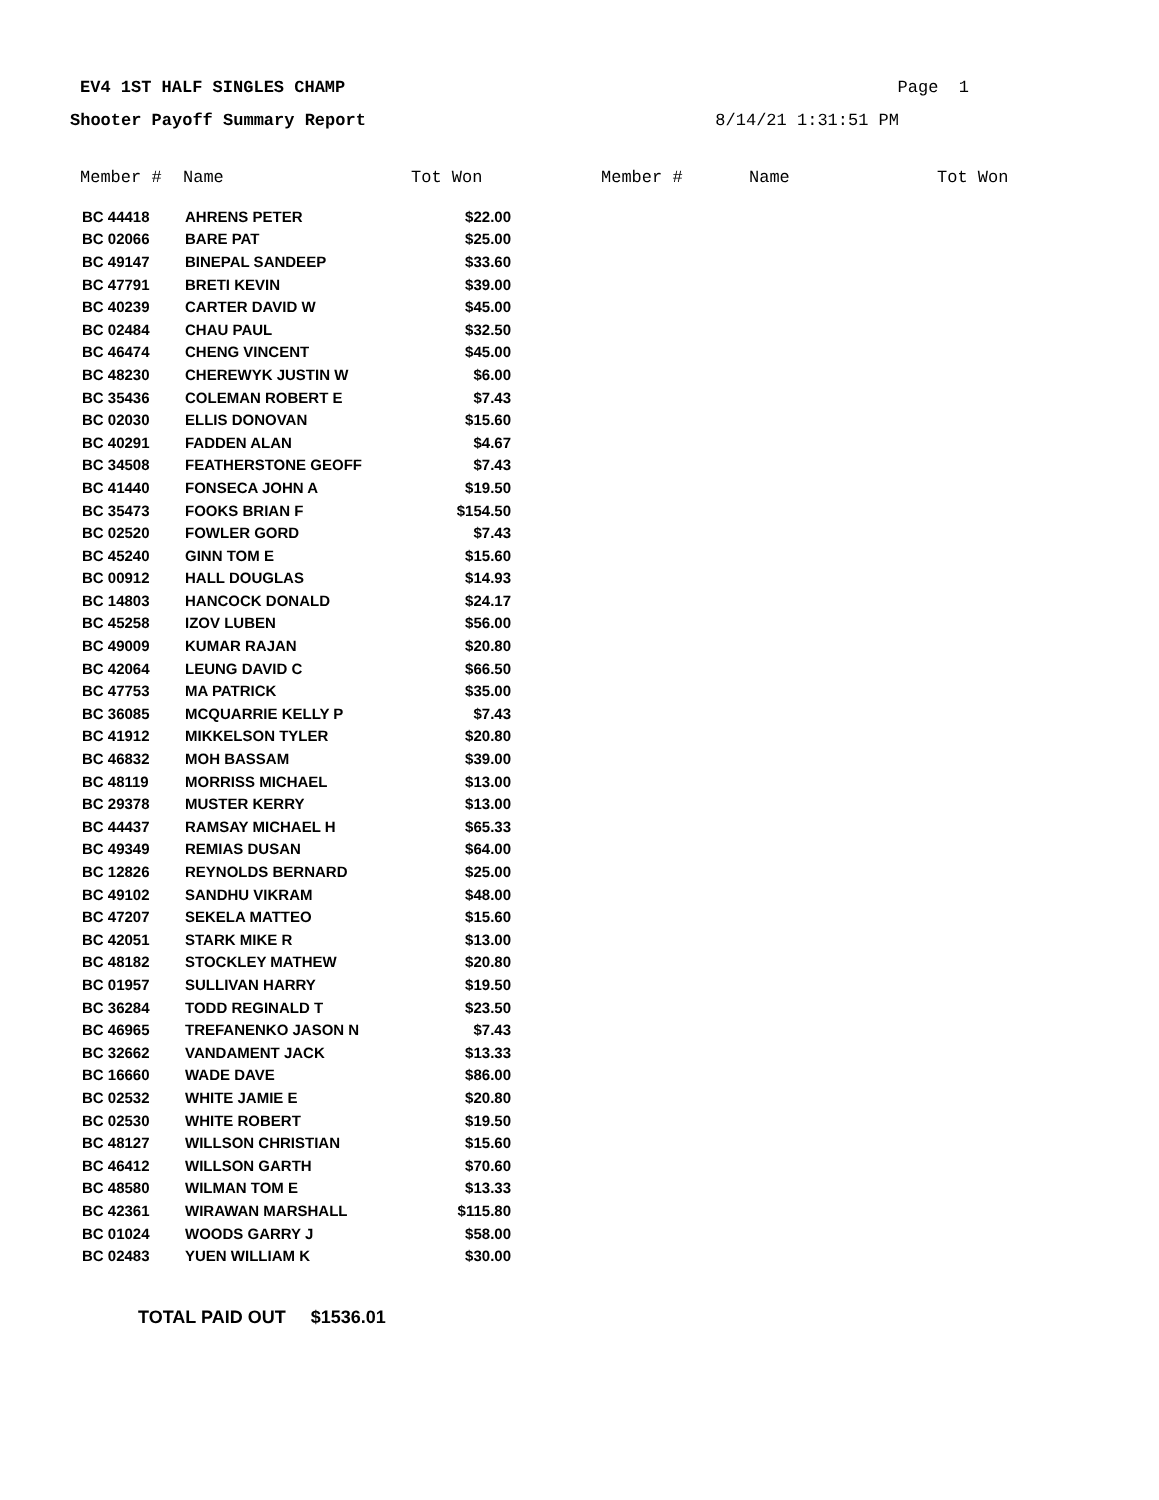EV4 1ST HALF SINGLES CHAMP Page 1
Shooter Payoff Summary Report 8/14/21 1:31:51 PM
| Member # | Name | Tot Won | Member # | Name | Tot Won |
| --- | --- | --- | --- | --- | --- |
| BC 44418 | AHRENS PETER | $22.00 | | | |
| BC 02066 | BARE PAT | $25.00 | | | |
| BC 49147 | BINEPAL SANDEEP | $33.60 | | | |
| BC 47791 | BRETI KEVIN | $39.00 | | | |
| BC 40239 | CARTER DAVID W | $45.00 | | | |
| BC 02484 | CHAU PAUL | $32.50 | | | |
| BC 46474 | CHENG VINCENT | $45.00 | | | |
| BC 48230 | CHEREWYK JUSTIN W | $6.00 | | | |
| BC 35436 | COLEMAN ROBERT E | $7.43 | | | |
| BC 02030 | ELLIS DONOVAN | $15.60 | | | |
| BC 40291 | FADDEN ALAN | $4.67 | | | |
| BC 34508 | FEATHERSTONE GEOFF | $7.43 | | | |
| BC 41440 | FONSECA JOHN A | $19.50 | | | |
| BC 35473 | FOOKS BRIAN F | $154.50 | | | |
| BC 02520 | FOWLER GORD | $7.43 | | | |
| BC 45240 | GINN TOM E | $15.60 | | | |
| BC 00912 | HALL DOUGLAS | $14.93 | | | |
| BC 14803 | HANCOCK DONALD | $24.17 | | | |
| BC 45258 | IZOV LUBEN | $56.00 | | | |
| BC 49009 | KUMAR RAJAN | $20.80 | | | |
| BC 42064 | LEUNG DAVID C | $66.50 | | | |
| BC 47753 | MA PATRICK | $35.00 | | | |
| BC 36085 | MCQUARRIE KELLY P | $7.43 | | | |
| BC 41912 | MIKKELSON TYLER | $20.80 | | | |
| BC 46832 | MOH BASSAM | $39.00 | | | |
| BC 48119 | MORRISS MICHAEL | $13.00 | | | |
| BC 29378 | MUSTER KERRY | $13.00 | | | |
| BC 44437 | RAMSAY MICHAEL H | $65.33 | | | |
| BC 49349 | REMIAS DUSAN | $64.00 | | | |
| BC 12826 | REYNOLDS BERNARD | $25.00 | | | |
| BC 49102 | SANDHU VIKRAM | $48.00 | | | |
| BC 47207 | SEKELA MATTEO | $15.60 | | | |
| BC 42051 | STARK MIKE R | $13.00 | | | |
| BC 48182 | STOCKLEY MATHEW | $20.80 | | | |
| BC 01957 | SULLIVAN HARRY | $19.50 | | | |
| BC 36284 | TODD REGINALD T | $23.50 | | | |
| BC 46965 | TREFANENKO JASON N | $7.43 | | | |
| BC 32662 | VANDAMENT JACK | $13.33 | | | |
| BC 16660 | WADE DAVE | $86.00 | | | |
| BC 02532 | WHITE JAMIE E | $20.80 | | | |
| BC 02530 | WHITE ROBERT | $19.50 | | | |
| BC 48127 | WILLSON CHRISTIAN | $15.60 | | | |
| BC 46412 | WILLSON GARTH | $70.60 | | | |
| BC 48580 | WILMAN TOM E | $13.33 | | | |
| BC 42361 | WIRAWAN MARSHALL | $115.80 | | | |
| BC 01024 | WOODS GARRY J | $58.00 | | | |
| BC 02483 | YUEN WILLIAM K | $30.00 | | | |
TOTAL PAID OUT $1536.01